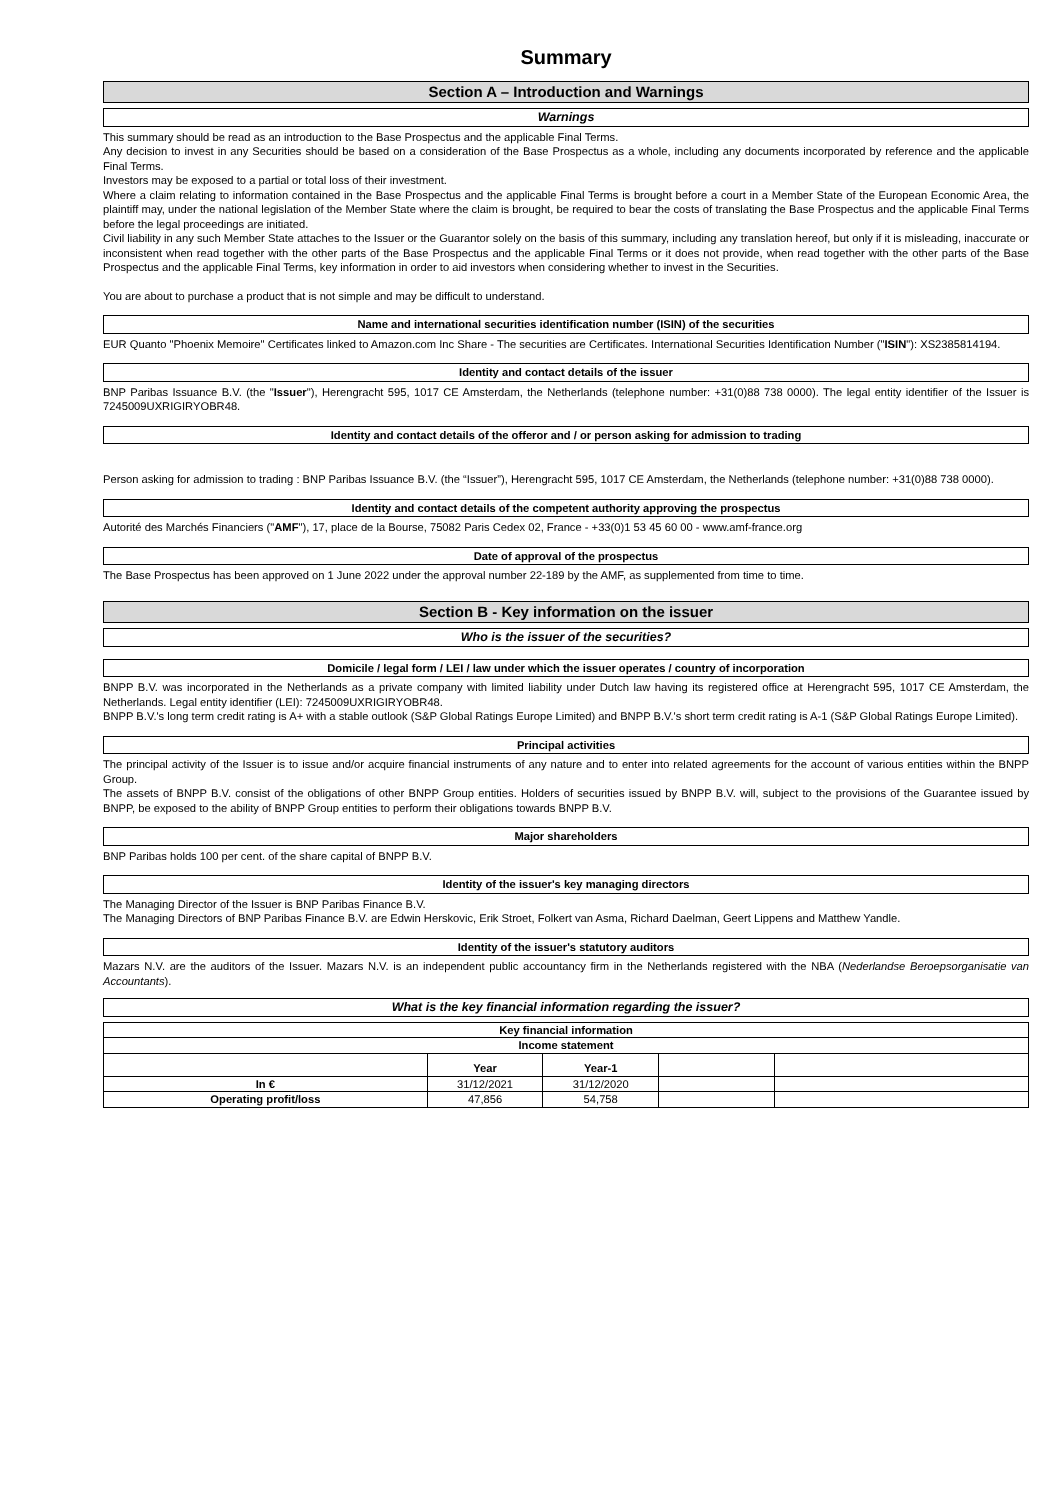Summary
Section A – Introduction and Warnings
Warnings
This summary should be read as an introduction to the Base Prospectus and the applicable Final Terms.
Any decision to invest in any Securities should be based on a consideration of the Base Prospectus as a whole, including any documents incorporated by reference and the applicable Final Terms.
Investors may be exposed to a partial or total loss of their investment.
Where a claim relating to information contained in the Base Prospectus and the applicable Final Terms is brought before a court in a Member State of the European Economic Area, the plaintiff may, under the national legislation of the Member State where the claim is brought, be required to bear the costs of translating the Base Prospectus and the applicable Final Terms before the legal proceedings are initiated.
Civil liability in any such Member State attaches to the Issuer or the Guarantor solely on the basis of this summary, including any translation hereof, but only if it is misleading, inaccurate or inconsistent when read together with the other parts of the Base Prospectus and the applicable Final Terms or it does not provide, when read together with the other parts of the Base Prospectus and the applicable Final Terms, key information in order to aid investors when considering whether to invest in the Securities.
You are about to purchase a product that is not simple and may be difficult to understand.
Name and international securities identification number (ISIN) of the securities
EUR Quanto "Phoenix Memoire" Certificates linked to Amazon.com Inc Share - The securities are Certificates. International Securities Identification Number ("ISIN"): XS2385814194.
Identity and contact details of the issuer
BNP Paribas Issuance B.V. (the "Issuer"), Herengracht 595, 1017 CE Amsterdam, the Netherlands (telephone number: +31(0)88 738 0000). The legal entity identifier of the Issuer is 7245009UXRIGIRYOBR48.
Identity and contact details of the offeror and / or person asking for admission to trading
Person asking for admission to trading : BNP Paribas Issuance B.V. (the “Issuer”), Herengracht 595, 1017 CE Amsterdam, the Netherlands (telephone number: +31(0)88 738 0000).
Identity and contact details of the competent authority approving the prospectus
Autorité des Marchés Financiers ("AMF"), 17, place de la Bourse, 75082 Paris Cedex 02, France - +33(0)1 53 45 60 00 - www.amf-france.org
Date of approval of the prospectus
The Base Prospectus has been approved on 1 June 2022 under the approval number 22-189 by the AMF, as supplemented from time to time.
Section B - Key information on the issuer
Who is the issuer of the securities?
Domicile / legal form / LEI / law under which the issuer operates / country of incorporation
BNPP B.V. was incorporated in the Netherlands as a private company with limited liability under Dutch law having its registered office at Herengracht 595, 1017 CE Amsterdam, the Netherlands. Legal entity identifier (LEI): 7245009UXRIGIRYOBR48.
BNPP B.V.'s long term credit rating is A+ with a stable outlook (S&P Global Ratings Europe Limited) and BNPP B.V.'s short term credit rating is A-1 (S&P Global Ratings Europe Limited).
Principal activities
The principal activity of the Issuer is to issue and/or acquire financial instruments of any nature and to enter into related agreements for the account of various entities within the BNPP Group.
The assets of BNPP B.V. consist of the obligations of other BNPP Group entities. Holders of securities issued by BNPP B.V. will, subject to the provisions of the Guarantee issued by BNPP, be exposed to the ability of BNPP Group entities to perform their obligations towards BNPP B.V.
Major shareholders
BNP Paribas holds 100 per cent. of the share capital of BNPP B.V.
Identity of the issuer's key managing directors
The Managing Director of the Issuer is BNP Paribas Finance B.V.
The Managing Directors of BNP Paribas Finance B.V. are Edwin Herskovic, Erik Stroet, Folkert van Asma, Richard Daelman, Geert Lippens and Matthew Yandle.
Identity of the issuer's statutory auditors
Mazars N.V. are the auditors of the Issuer. Mazars N.V. is an independent public accountancy firm in the Netherlands registered with the NBA (Nederlandse Beroepsorganisatie van Accountants).
What is the key financial information regarding the issuer?
| Key financial information | | | | |
| --- | --- | --- | --- | --- |
| Income statement | | | | |
| | Year | Year-1 | | |
| In € | 31/12/2021 | 31/12/2020 | | |
| Operating profit/loss | 47,856 | 54,758 | | |